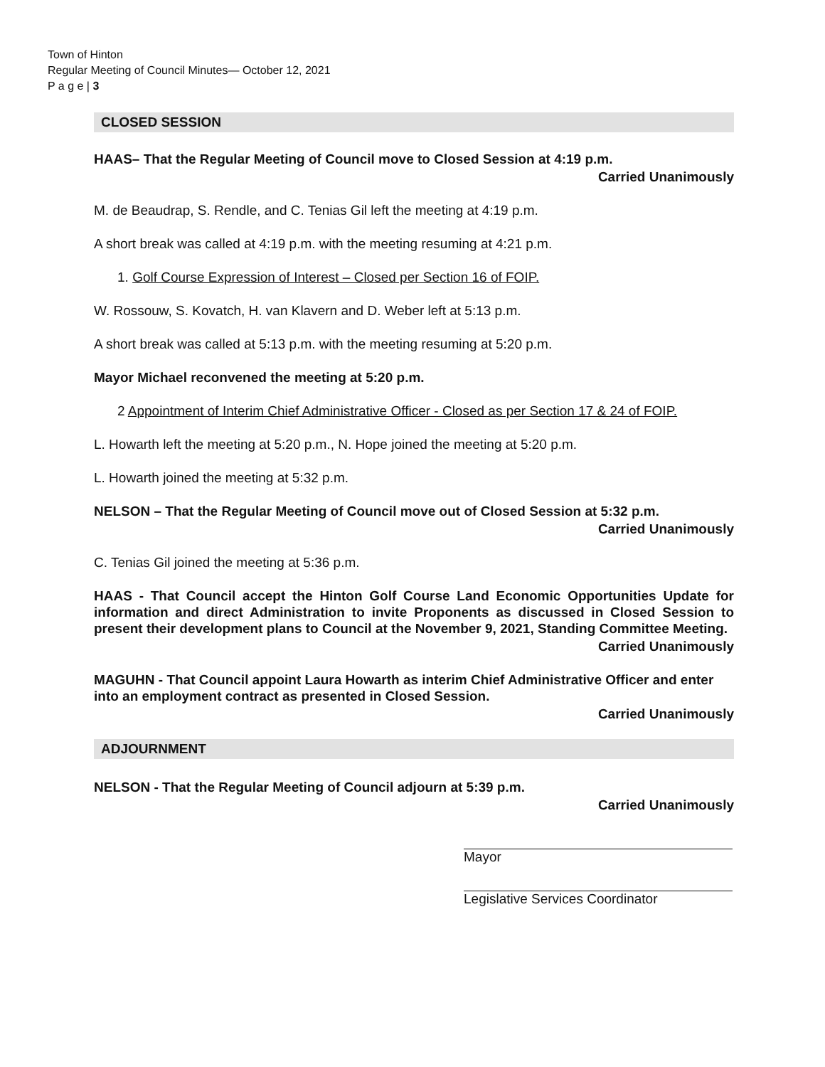Town of Hinton
Regular Meeting of Council Minutes— October 12, 2021
P a g e | 3
CLOSED SESSION
HAAS– That the Regular Meeting of Council move to Closed Session at 4:19 p.m.
Carried Unanimously
M. de Beaudrap, S. Rendle, and C. Tenias Gil left the meeting at 4:19 p.m.
A short break was called at 4:19 p.m. with the meeting resuming at 4:21 p.m.
1. Golf Course Expression of Interest – Closed per Section 16 of FOIP.
W. Rossouw, S. Kovatch, H. van Klavern and D. Weber left at 5:13 p.m.
A short break was called at 5:13 p.m. with the meeting resuming at 5:20 p.m.
Mayor Michael reconvened the meeting at 5:20 p.m.
2 Appointment of Interim Chief Administrative Officer - Closed as per Section 17 & 24 of FOIP.
L. Howarth left the meeting at 5:20 p.m., N. Hope joined the meeting at 5:20 p.m.
L. Howarth joined the meeting at 5:32 p.m.
NELSON – That the Regular Meeting of Council move out of Closed Session at 5:32 p.m.
Carried Unanimously
C. Tenias Gil joined the meeting at 5:36 p.m.
HAAS - That Council accept the Hinton Golf Course Land Economic Opportunities Update for information and direct Administration to invite Proponents as discussed in Closed Session to present their development plans to Council at the November 9, 2021, Standing Committee Meeting.
Carried Unanimously
MAGUHN - That Council appoint Laura Howarth as interim Chief Administrative Officer and enter into an employment contract as presented in Closed Session.
Carried Unanimously
ADJOURNMENT
NELSON - That the Regular Meeting of Council adjourn at 5:39 p.m.
Carried Unanimously
Mayor
Legislative Services Coordinator